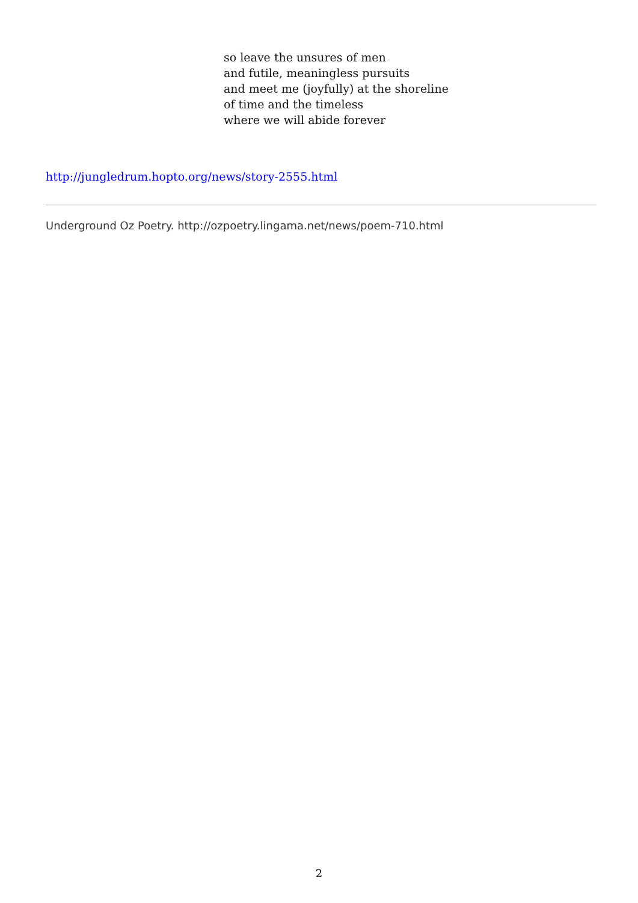so leave the unsures of men
and futile, meaningless pursuits
and meet me (joyfully) at the shoreline
of time and the timeless
where we will abide forever
http://jungledrum.hopto.org/news/story-2555.html
Underground Oz Poetry. http://ozpoetry.lingama.net/news/poem-710.html
2